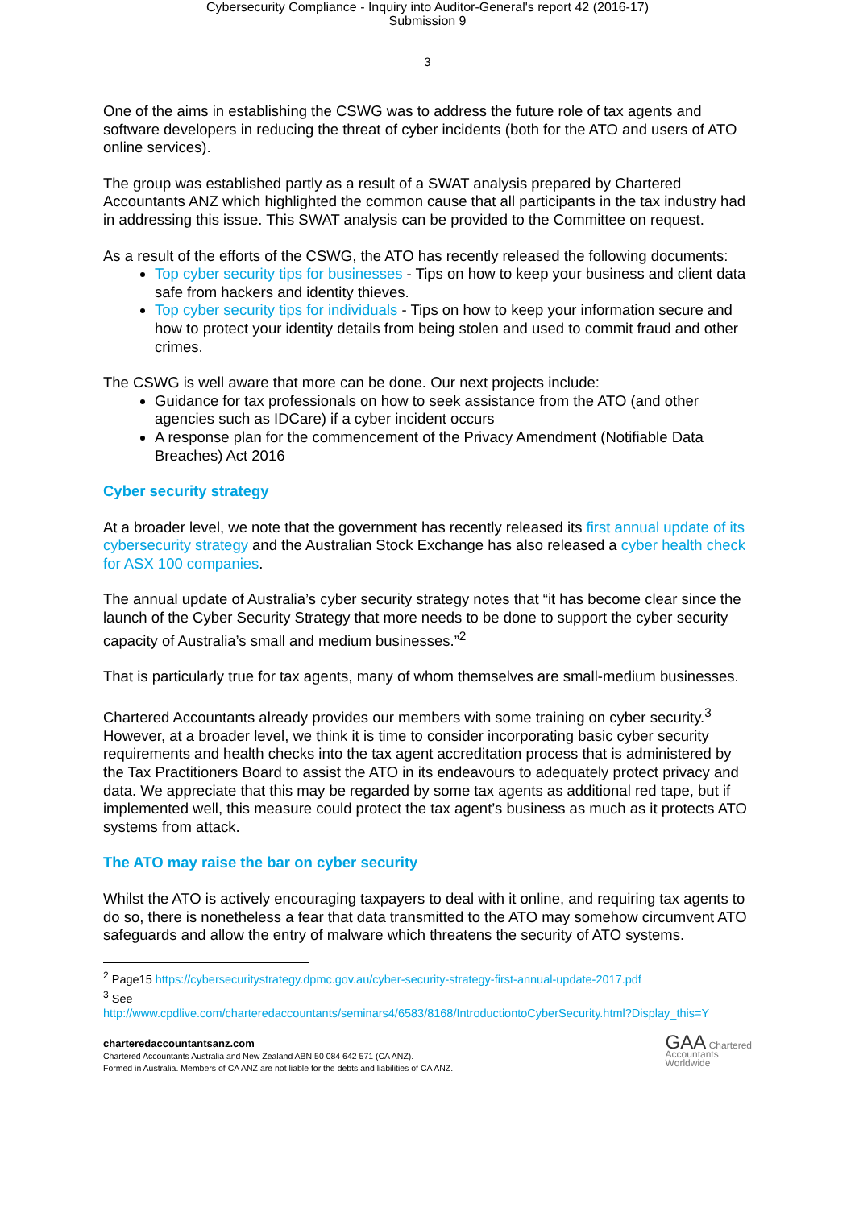Cybersecurity Compliance - Inquiry into Auditor-General's report 42 (2016-17)
Submission 9
3
One of the aims in establishing the CSWG was to address the future role of tax agents and software developers in reducing the threat of cyber incidents (both for the ATO and users of ATO online services).
The group was established partly as a result of a SWAT analysis prepared by Chartered Accountants ANZ which highlighted the common cause that all participants in the tax industry had in addressing this issue. This SWAT analysis can be provided to the Committee on request.
As a result of the efforts of the CSWG, the ATO has recently released the following documents:
Top cyber security tips for businesses - Tips on how to keep your business and client data safe from hackers and identity thieves.
Top cyber security tips for individuals - Tips on how to keep your information secure and how to protect your identity details from being stolen and used to commit fraud and other crimes.
The CSWG is well aware that more can be done. Our next projects include:
Guidance for tax professionals on how to seek assistance from the ATO (and other agencies such as IDCare) if a cyber incident occurs
A response plan for the commencement of the Privacy Amendment (Notifiable Data Breaches) Act 2016
Cyber security strategy
At a broader level, we note that the government has recently released its first annual update of its cybersecurity strategy and the Australian Stock Exchange has also released a cyber health check for ASX 100 companies.
The annual update of Australia’s cyber security strategy notes that “it has become clear since the launch of the Cyber Security Strategy that more needs to be done to support the cyber security capacity of Australia’s small and medium businesses.”<sup>2</sup>
That is particularly true for tax agents, many of whom themselves are small-medium businesses.
Chartered Accountants already provides our members with some training on cyber security.<sup>3</sup> However, at a broader level, we think it is time to consider incorporating basic cyber security requirements and health checks into the tax agent accreditation process that is administered by the Tax Practitioners Board to assist the ATO in its endeavours to adequately protect privacy and data. We appreciate that this may be regarded by some tax agents as additional red tape, but if implemented well, this measure could protect the tax agent’s business as much as it protects ATO systems from attack.
The ATO may raise the bar on cyber security
Whilst the ATO is actively encouraging taxpayers to deal with it online, and requiring tax agents to do so, there is nonetheless a fear that data transmitted to the ATO may somehow circumvent ATO safeguards and allow the entry of malware which threatens the security of ATO systems.
<sup>2</sup> Page15 https://cybersecuritystrategy.dpmc.gov.au/cyber-security-strategy-first-annual-update-2017.pdf
<sup>3</sup> See
http://www.cpdlive.com/charteredaccountants/seminars4/6583/8168/IntroductiontoCyberSecurity.html?Display_this=Y
charteredaccountantsanz.com
Chartered Accountants Australia and New Zealand ABN 50 084 642 571 (CA ANZ).
Formed in Australia. Members of CA ANZ are not liable for the debts and liabilities of CA ANZ.
GAA Chartered
Accountants
Worldwide